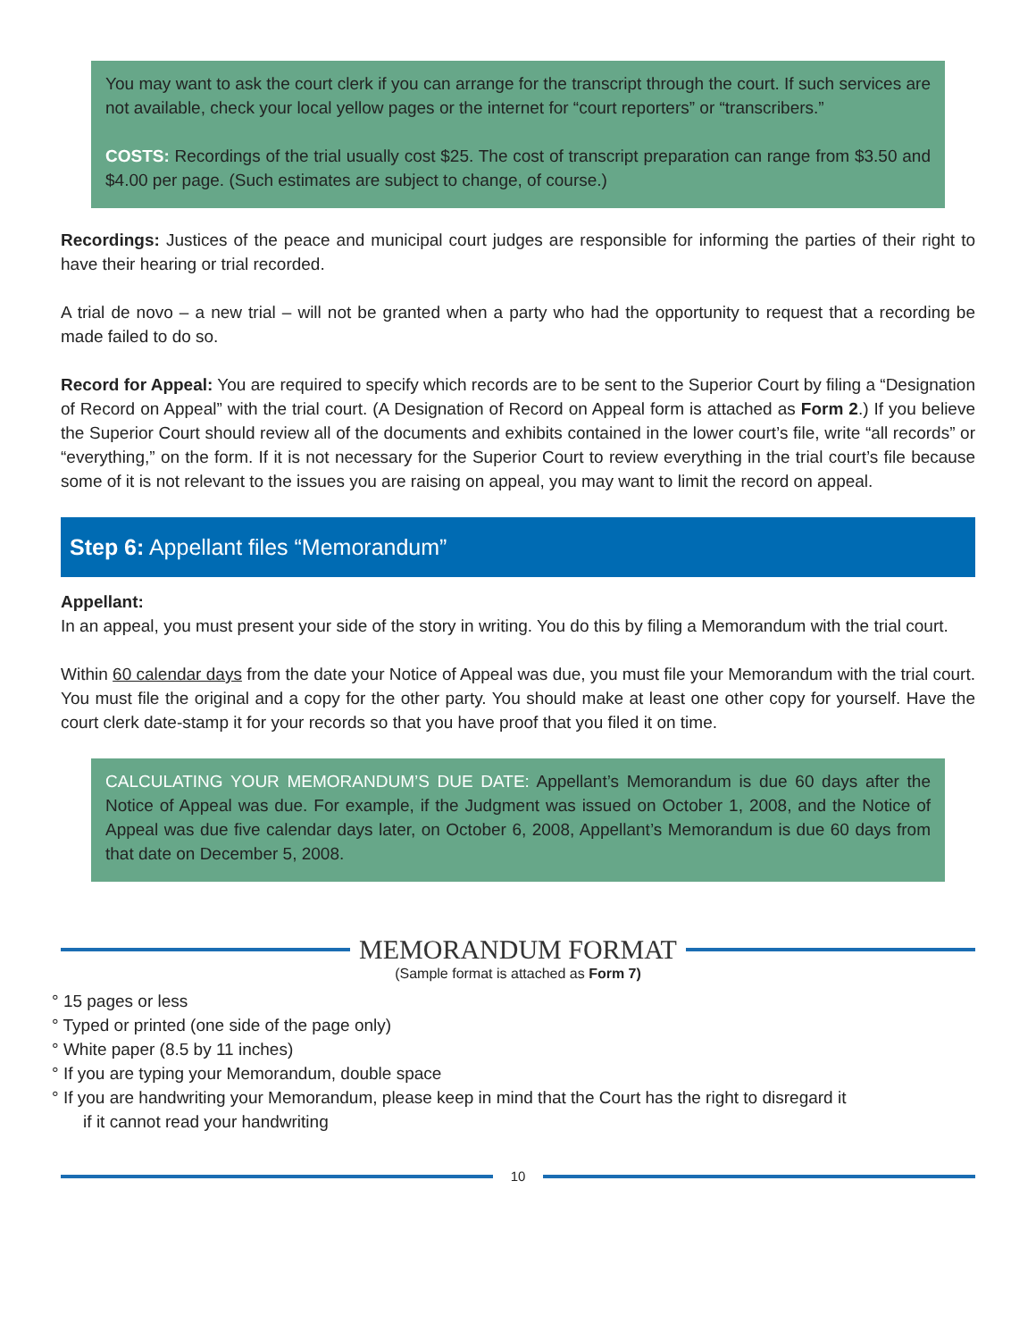You may want to ask the court clerk if you can arrange for the transcript through the court. If such services are not available, check your local yellow pages or the internet for “court reporters” or “transcribers.”
COSTS: Recordings of the trial usually cost $25. The cost of transcript preparation can range from $3.50 and $4.00 per page. (Such estimates are subject to change, of course.)
Recordings: Justices of the peace and municipal court judges are responsible for informing the parties of their right to have their hearing or trial recorded.
A trial de novo – a new trial – will not be granted when a party who had the opportunity to request that a recording be made failed to do so.
Record for Appeal: You are required to specify which records are to be sent to the Superior Court by filing a “Designation of Record on Appeal” with the trial court. (A Designation of Record on Appeal form is attached as Form 2.) If you believe the Superior Court should review all of the documents and exhibits contained in the lower court’s file, write “all records” or “everything,” on the form. If it is not necessary for the Superior Court to review everything in the trial court’s file because some of it is not relevant to the issues you are raising on appeal, you may want to limit the record on appeal.
Step 6: Appellant files “Memorandum”
Appellant:
In an appeal, you must present your side of the story in writing. You do this by filing a Memorandum with the trial court.
Within 60 calendar days from the date your Notice of Appeal was due, you must file your Memorandum with the trial court. You must file the original and a copy for the other party. You should make at least one other copy for yourself. Have the court clerk date-stamp it for your records so that you have proof that you filed it on time.
CALCULATING YOUR MEMORANDUM’S DUE DATE: Appellant’s Memorandum is due 60 days after the Notice of Appeal was due. For example, if the Judgment was issued on October 1, 2008, and the Notice of Appeal was due five calendar days later, on October 6, 2008, Appellant’s Memorandum is due 60 days from that date on December 5, 2008.
MEMORANDUM FORMAT
(Sample format is attached as Form 7)
° 15 pages or less
° Typed or printed (one side of the page only)
° White paper (8.5 by 11 inches)
° If you are typing your Memorandum, double space
° If you are handwriting your Memorandum, please keep in mind that the Court has the right to disregard it
if it cannot read your handwriting
10